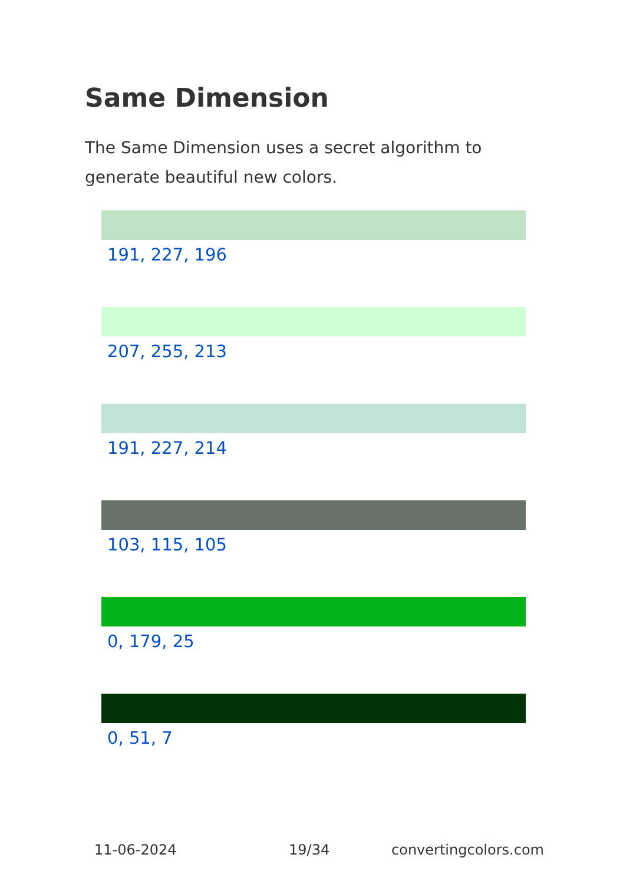Same Dimension
The Same Dimension uses a secret algorithm to generate beautiful new colors.
191, 227, 196
207, 255, 213
191, 227, 214
103, 115, 105
0, 179, 25
0, 51, 7
11-06-2024 19/34 convertingcolors.com